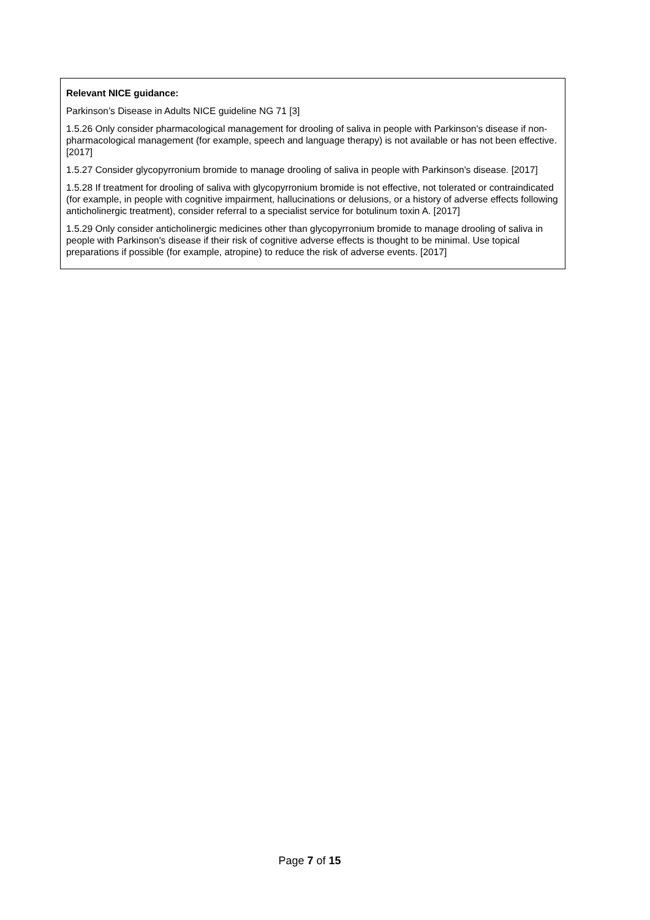Relevant NICE guidance:
Parkinson’s Disease in Adults NICE guideline NG 71 [3]
1.5.26 Only consider pharmacological management for drooling of saliva in people with Parkinson's disease if non-pharmacological management (for example, speech and language therapy) is not available or has not been effective. [2017]
1.5.27 Consider glycopyrronium bromide to manage drooling of saliva in people with Parkinson's disease. [2017]
1.5.28 If treatment for drooling of saliva with glycopyrronium bromide is not effective, not tolerated or contraindicated (for example, in people with cognitive impairment, hallucinations or delusions, or a history of adverse effects following anticholinergic treatment), consider referral to a specialist service for botulinum toxin A. [2017]
1.5.29 Only consider anticholinergic medicines other than glycopyrronium bromide to manage drooling of saliva in people with Parkinson's disease if their risk of cognitive adverse effects is thought to be minimal. Use topical preparations if possible (for example, atropine) to reduce the risk of adverse events. [2017]
Page 7 of 15